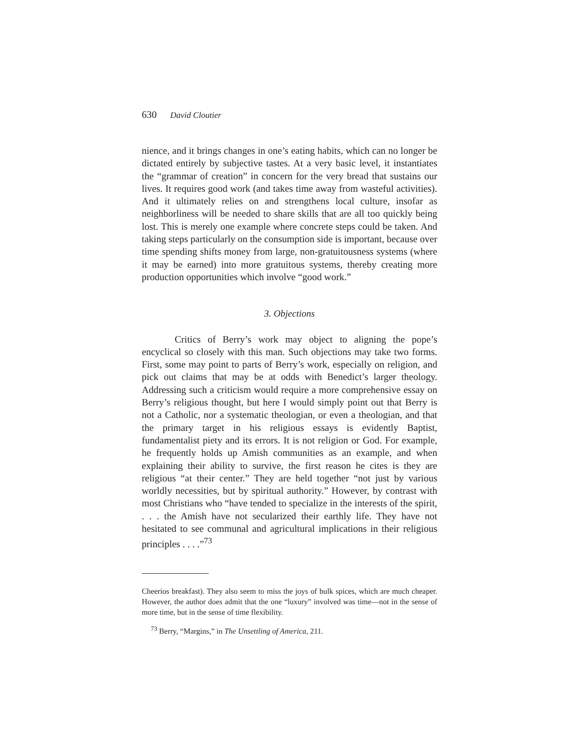630 David Cloutier
nience, and it brings changes in one’s eating habits, which can no longer be dictated entirely by subjective tastes. At a very basic level, it instantiates the “grammar of creation” in concern for the very bread that sustains our lives. It requires good work (and takes time away from wasteful activities). And it ultimately relies on and strengthens local culture, insofar as neighborliness will be needed to share skills that are all too quickly being lost. This is merely one example where concrete steps could be taken. And taking steps particularly on the consumption side is important, because over time spending shifts money from large, non-gratuitousness systems (where it may be earned) into more gratuitous systems, thereby creating more production opportunities which involve “good work.”
3. Objections
Critics of Berry’s work may object to aligning the pope’s encyclical so closely with this man. Such objections may take two forms. First, some may point to parts of Berry’s work, especially on religion, and pick out claims that may be at odds with Benedict’s larger theology. Addressing such a criticism would require a more comprehensive essay on Berry’s religious thought, but here I would simply point out that Berry is not a Catholic, nor a systematic theologian, or even a theologian, and that the primary target in his religious essays is evidently Baptist, fundamentalist piety and its errors. It is not religion or God. For example, he frequently holds up Amish communities as an example, and when explaining their ability to survive, the first reason he cites is they are religious “at their center.” They are held together “not just by various worldly necessities, but by spiritual authority.” However, by contrast with most Christians who “have tended to specialize in the interests of the spirit, . . . the Amish have not secularized their earthly life. They have not hesitated to see communal and agricultural implications in their religious principles . . . .”<sup>73</sup>
Cheerios breakfast). They also seem to miss the joys of bulk spices, which are much cheaper. However, the author does admit that the one “luxury” involved was time—not in the sense of more time, but in the sense of time flexibility.
<sup>73</sup> Berry, “Margins,” in The Unsettling of America, 211.